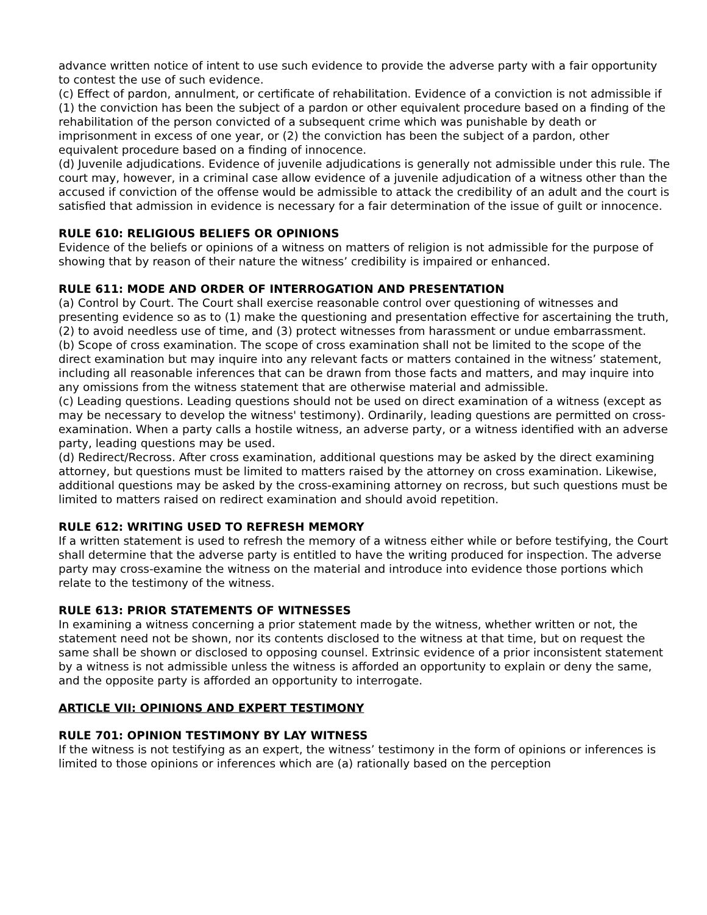advance written notice of intent to use such evidence to provide the adverse party with a fair opportunity to contest the use of such evidence.
(c) Effect of pardon, annulment, or certificate of rehabilitation. Evidence of a conviction is not admissible if (1) the conviction has been the subject of a pardon or other equivalent procedure based on a finding of the rehabilitation of the person convicted of a subsequent crime which was punishable by death or imprisonment in excess of one year, or (2) the conviction has been the subject of a pardon, other equivalent procedure based on a finding of innocence.
(d) Juvenile adjudications. Evidence of juvenile adjudications is generally not admissible under this rule. The court may, however, in a criminal case allow evidence of a juvenile adjudication of a witness other than the accused if conviction of the offense would be admissible to attack the credibility of an adult and the court is satisfied that admission in evidence is necessary for a fair determination of the issue of guilt or innocence.
RULE 610: RELIGIOUS BELIEFS OR OPINIONS
Evidence of the beliefs or opinions of a witness on matters of religion is not admissible for the purpose of showing that by reason of their nature the witness’ credibility is impaired or enhanced.
RULE 611: MODE AND ORDER OF INTERROGATION AND PRESENTATION
(a) Control by Court. The Court shall exercise reasonable control over questioning of witnesses and presenting evidence so as to (1) make the questioning and presentation effective for ascertaining the truth, (2) to avoid needless use of time, and (3) protect witnesses from harassment or undue embarrassment.
(b) Scope of cross examination. The scope of cross examination shall not be limited to the scope of the direct examination but may inquire into any relevant facts or matters contained in the witness’ statement, including all reasonable inferences that can be drawn from those facts and matters, and may inquire into any omissions from the witness statement that are otherwise material and admissible.
(c) Leading questions. Leading questions should not be used on direct examination of a witness (except as may be necessary to develop the witness' testimony). Ordinarily, leading questions are permitted on cross-examination. When a party calls a hostile witness, an adverse party, or a witness identified with an adverse party, leading questions may be used.
(d) Redirect/Recross. After cross examination, additional questions may be asked by the direct examining attorney, but questions must be limited to matters raised by the attorney on cross examination. Likewise, additional questions may be asked by the cross-examining attorney on recross, but such questions must be limited to matters raised on redirect examination and should avoid repetition.
RULE 612: WRITING USED TO REFRESH MEMORY
If a written statement is used to refresh the memory of a witness either while or before testifying, the Court shall determine that the adverse party is entitled to have the writing produced for inspection. The adverse party may cross-examine the witness on the material and introduce into evidence those portions which relate to the testimony of the witness.
RULE 613: PRIOR STATEMENTS OF WITNESSES
In examining a witness concerning a prior statement made by the witness, whether written or not, the statement need not be shown, nor its contents disclosed to the witness at that time, but on request the same shall be shown or disclosed to opposing counsel. Extrinsic evidence of a prior inconsistent statement by a witness is not admissible unless the witness is afforded an opportunity to explain or deny the same, and the opposite party is afforded an opportunity to interrogate.
ARTICLE VII: OPINIONS AND EXPERT TESTIMONY
RULE 701: OPINION TESTIMONY BY LAY WITNESS
If the witness is not testifying as an expert, the witness’ testimony in the form of opinions or inferences is limited to those opinions or inferences which are (a) rationally based on the perception